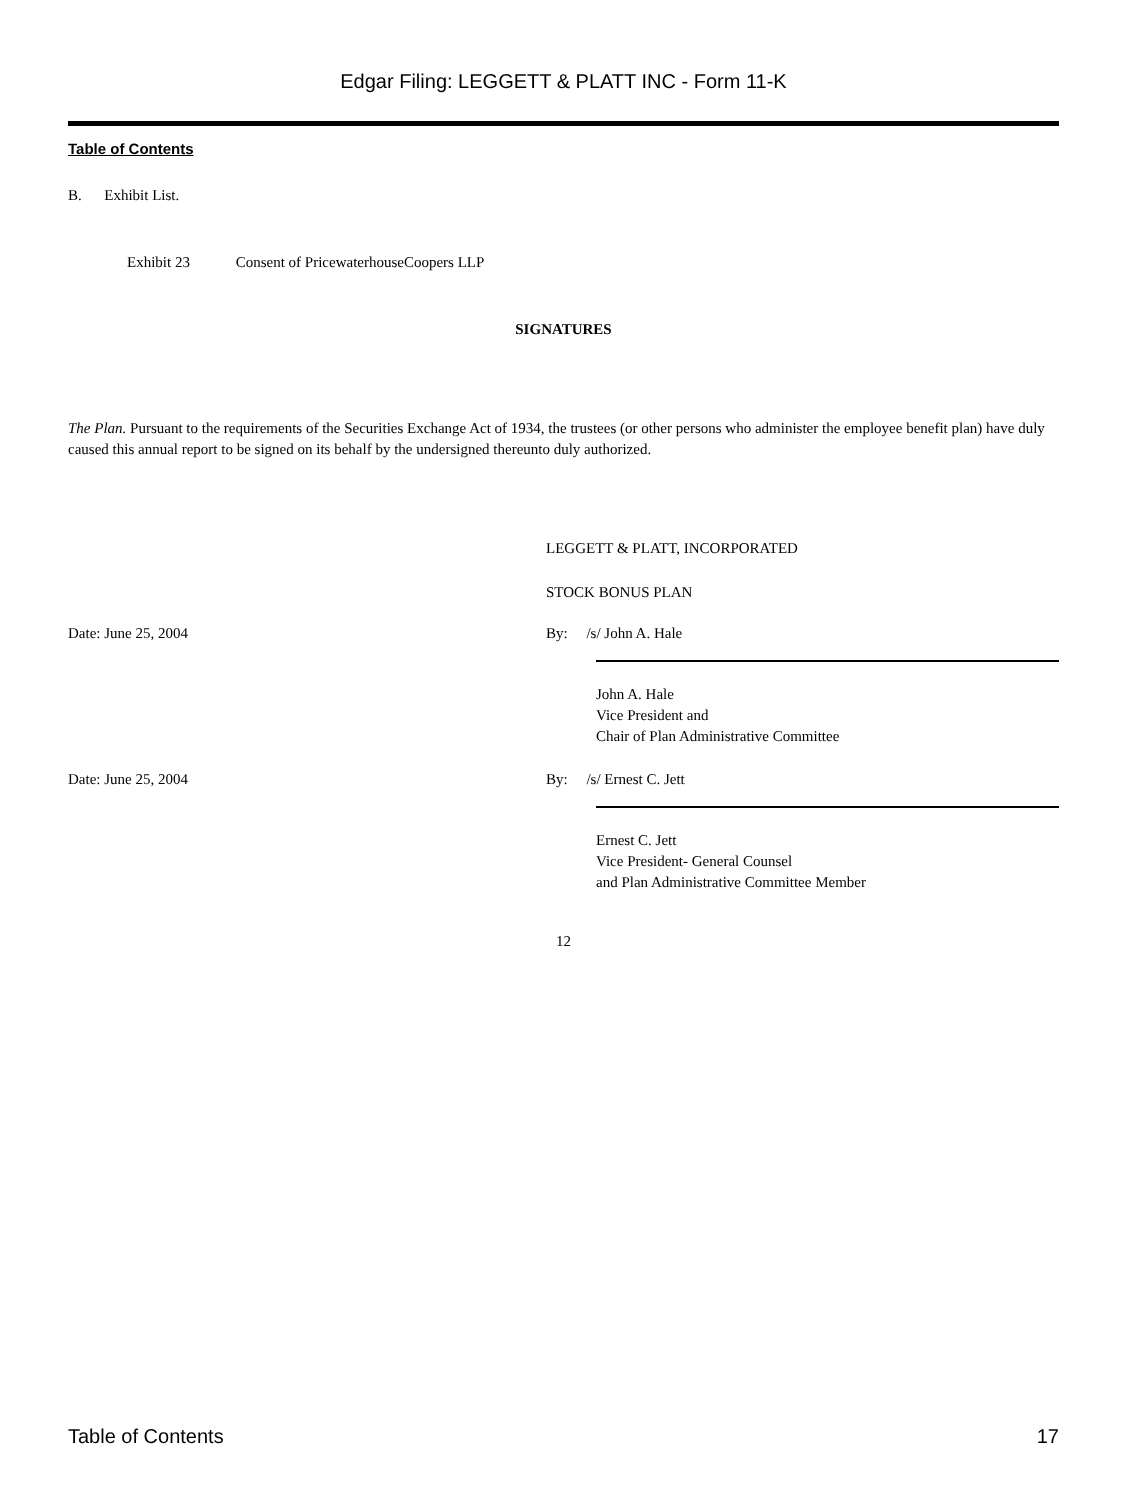Edgar Filing: LEGGETT & PLATT INC - Form 11-K
Table of Contents
B. Exhibit List.
Exhibit 23 Consent of PricewaterhouseCoopers LLP
SIGNATURES
The Plan. Pursuant to the requirements of the Securities Exchange Act of 1934, the trustees (or other persons who administer the employee benefit plan) have duly caused this annual report to be signed on its behalf by the undersigned thereunto duly authorized.
LEGGETT & PLATT, INCORPORATED
STOCK BONUS PLAN
Date: June 25, 2004 By: /s/ John A. Hale
John A. Hale
Vice President and
Chair of Plan Administrative Committee
Date: June 25, 2004 By: /s/ Ernest C. Jett
Ernest C. Jett
Vice President- General Counsel
and Plan Administrative Committee Member
12
Table of Contents 17